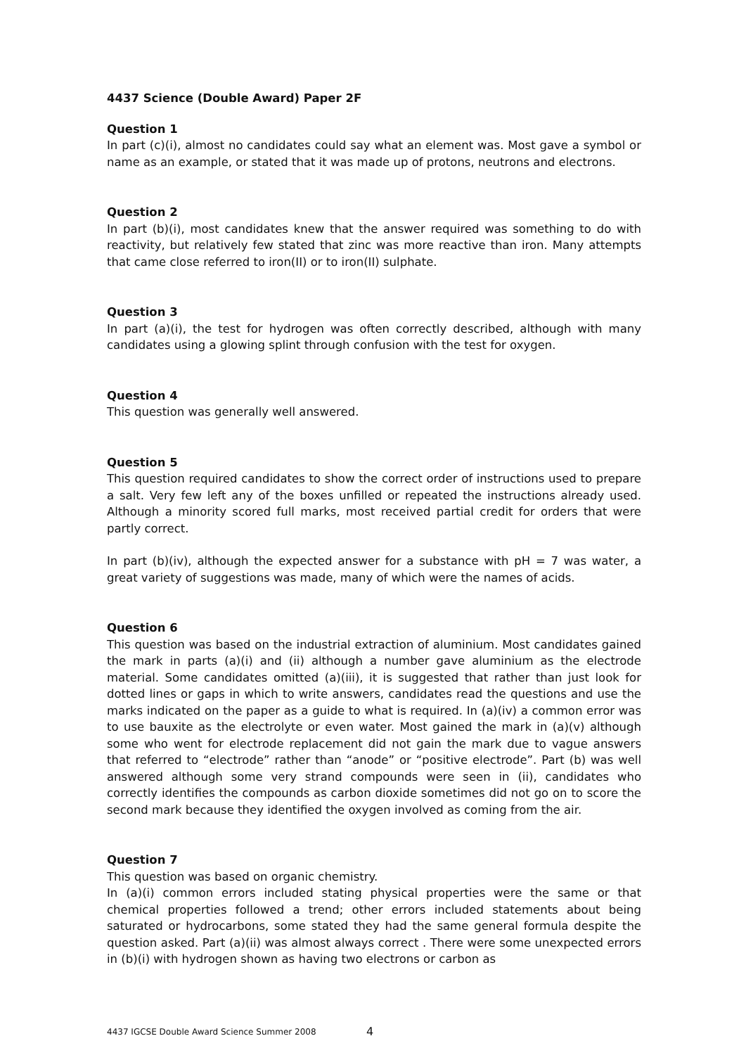4437 Science (Double Award) Paper 2F
Question 1
In part (c)(i), almost no candidates could say what an element was. Most gave a symbol or name as an example, or stated that it was made up of protons, neutrons and electrons.
Question 2
In part (b)(i), most candidates knew that the answer required was something to do with reactivity, but relatively few stated that zinc was more reactive than iron. Many attempts that came close referred to iron(II) or to iron(II) sulphate.
Question 3
In part (a)(i), the test for hydrogen was often correctly described, although with many candidates using a glowing splint through confusion with the test for oxygen.
Question 4
This question was generally well answered.
Question 5
This question required candidates to show the correct order of instructions used to prepare a salt. Very few left any of the boxes unfilled or repeated the instructions already used. Although a minority scored full marks, most received partial credit for orders that were partly correct.
In part (b)(iv), although the expected answer for a substance with pH = 7 was water, a great variety of suggestions was made, many of which were the names of acids.
Question 6
This question was based on the industrial extraction of aluminium. Most candidates gained the mark in parts (a)(i) and (ii) although a number gave aluminium as the electrode material. Some candidates omitted (a)(iii), it is suggested that rather than just look for dotted lines or gaps in which to write answers, candidates read the questions and use the marks indicated on the paper as a guide to what is required. In (a)(iv) a common error was to use bauxite as the electrolyte or even water. Most gained the mark in (a)(v) although some who went for electrode replacement did not gain the mark due to vague answers that referred to “electrode” rather than “anode” or “positive electrode”. Part (b) was well answered although some very strand compounds were seen in (ii), candidates who correctly identifies the compounds as carbon dioxide sometimes did not go on to score the second mark because they identified the oxygen involved as coming from the air.
Question 7
This question was based on organic chemistry.
In (a)(i) common errors included stating physical properties were the same or that chemical properties followed a trend; other errors included statements about being saturated or hydrocarbons, some stated they had the same general formula despite the question asked. Part (a)(ii) was almost always correct . There were some unexpected errors in (b)(i) with hydrogen shown as having two electrons or carbon as
4437 IGCSE Double Award Science Summer 2008 4